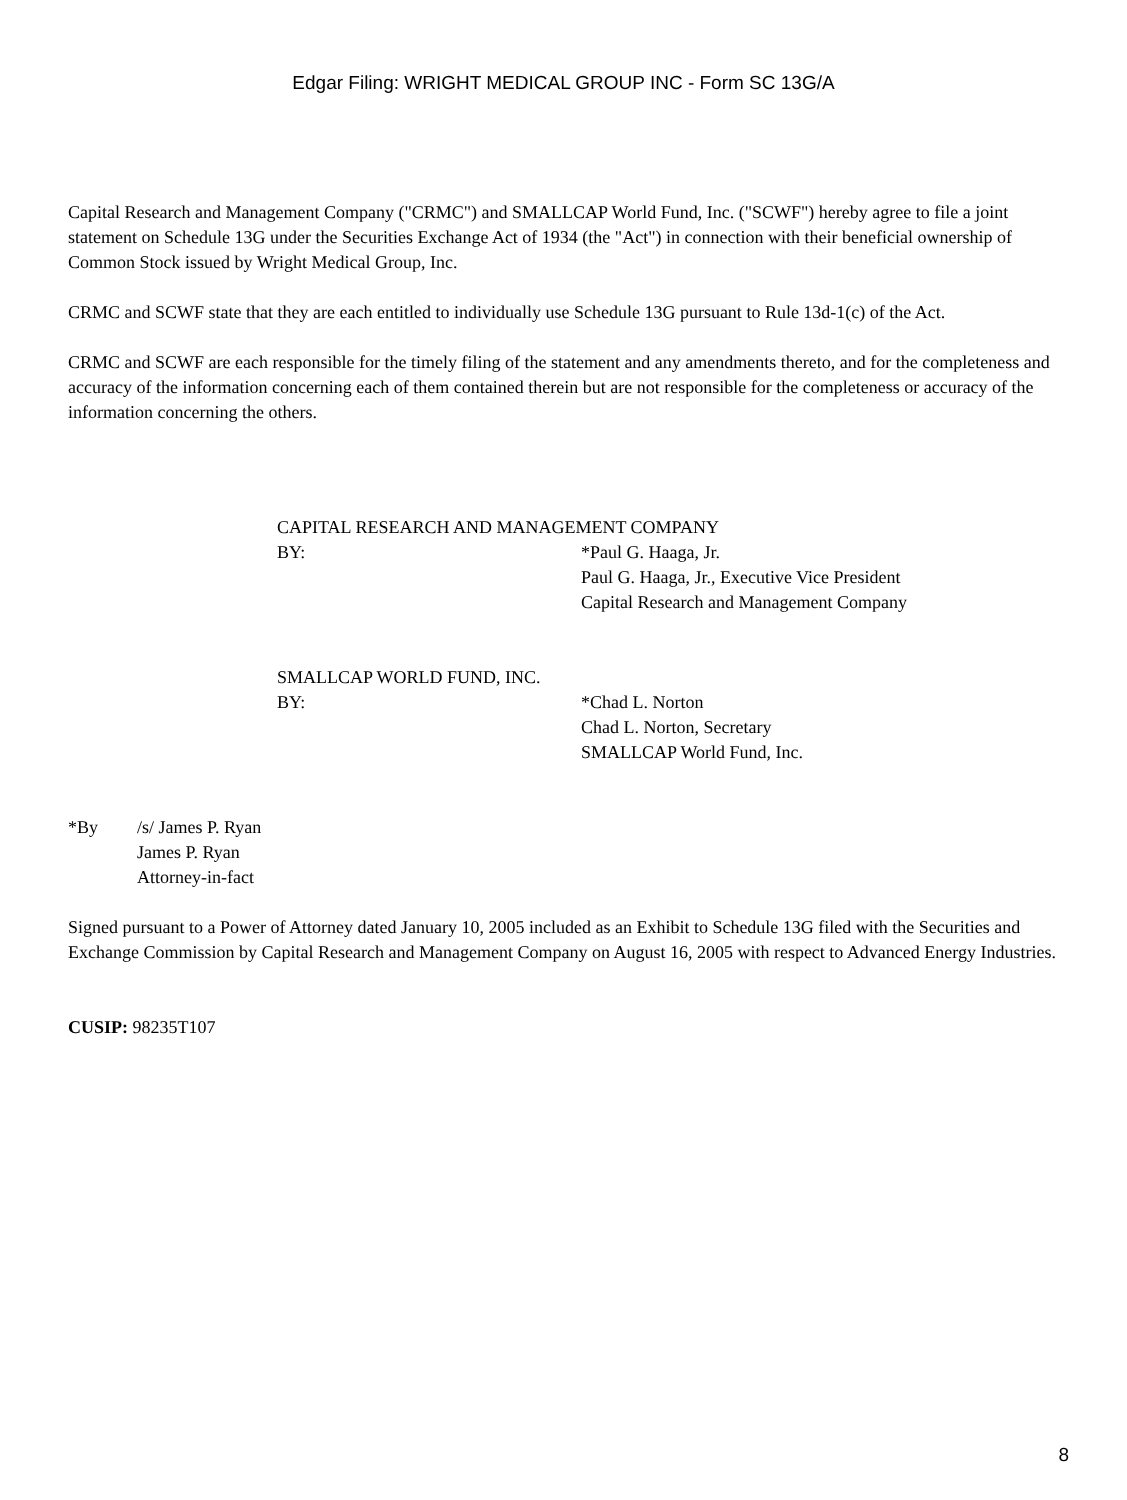Edgar Filing: WRIGHT MEDICAL GROUP INC - Form SC 13G/A
Capital Research and Management Company ("CRMC") and SMALLCAP World Fund, Inc. ("SCWF") hereby agree to file a joint statement on Schedule 13G under the Securities Exchange Act of 1934 (the "Act") in connection with their beneficial ownership of Common Stock issued by Wright Medical Group, Inc.
CRMC and SCWF state that they are each entitled to individually use Schedule 13G pursuant to Rule 13d-1(c) of the Act.
CRMC and SCWF are each responsible for the timely filing of the statement and any amendments thereto, and for the completeness and accuracy of the information concerning each of them contained therein but are not responsible for the completeness or accuracy of the information concerning the others.
CAPITAL RESEARCH AND MANAGEMENT COMPANY
BY: *Paul G. Haaga, Jr.
Paul G. Haaga, Jr., Executive Vice President
Capital Research and Management Company
SMALLCAP WORLD FUND, INC.
BY: *Chad L. Norton
Chad L. Norton, Secretary
SMALLCAP World Fund, Inc.
*By /s/ James P. Ryan
James P. Ryan
Attorney-in-fact
Signed pursuant to a Power of Attorney dated January 10, 2005 included as an Exhibit to Schedule 13G filed with the Securities and Exchange Commission by Capital Research and Management Company on August 16, 2005 with respect to Advanced Energy Industries.
CUSIP: 98235T107
8